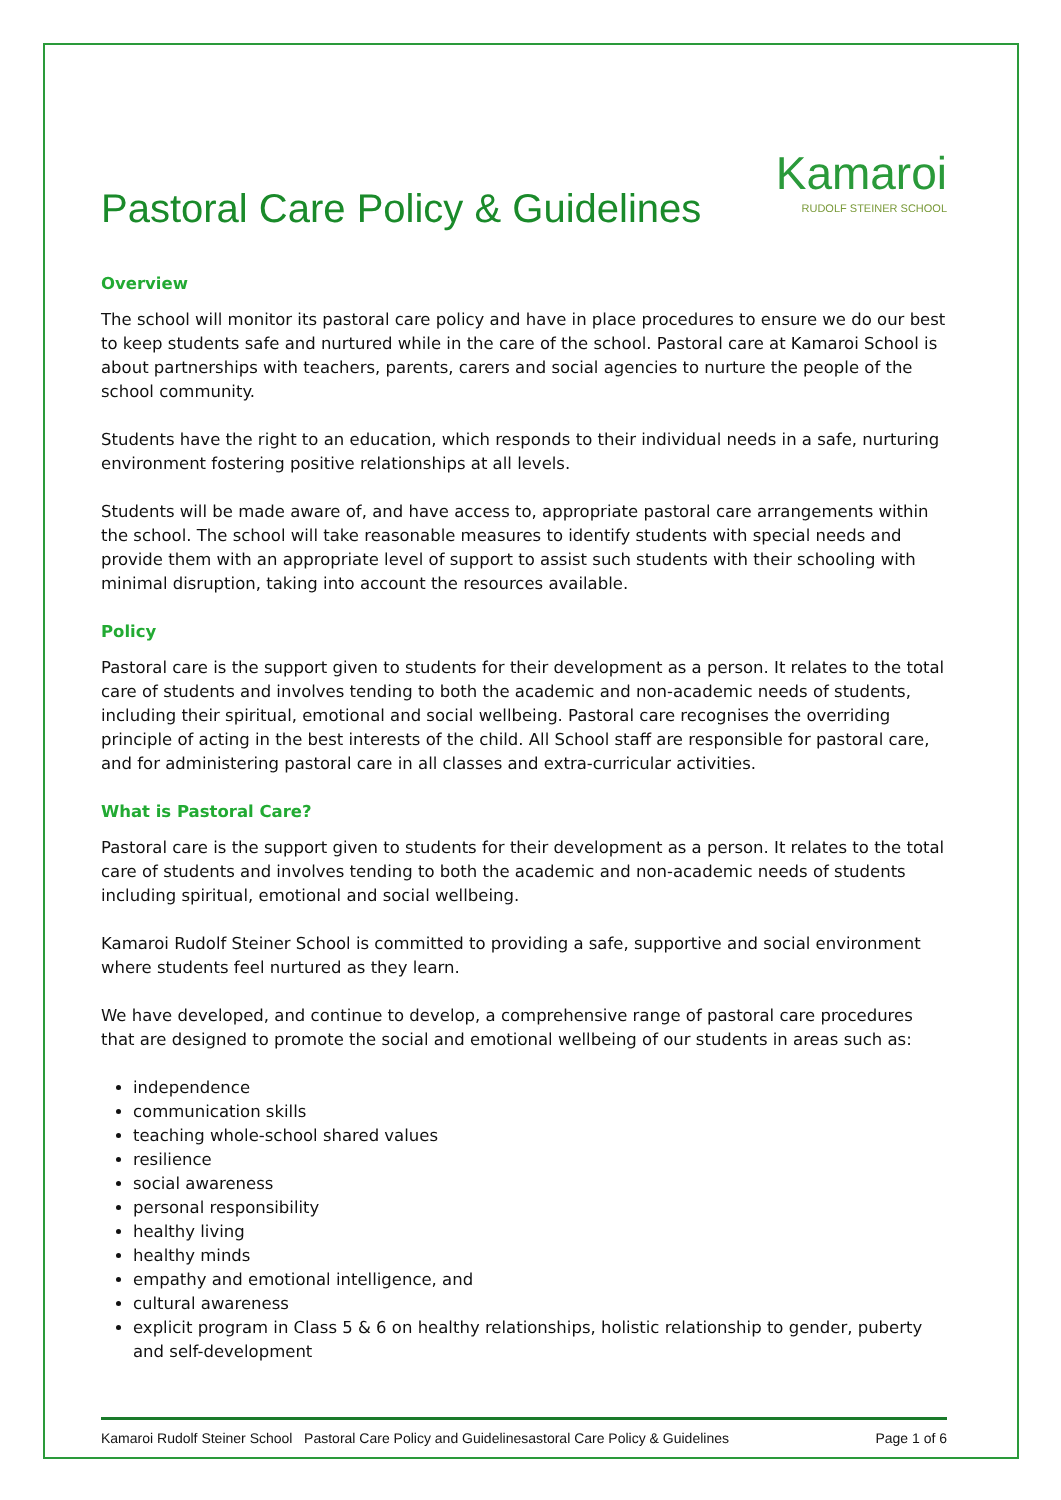Pastoral Care Policy & Guidelines
Kamaroi
RUDOLF STEINER SCHOOL
Overview
The school will monitor its pastoral care policy and have in place procedures to ensure we do our best to keep students safe and nurtured while in the care of the school. Pastoral care at Kamaroi School is about partnerships with teachers, parents, carers and social agencies to nurture the people of the school community.
Students have the right to an education, which responds to their individual needs in a safe, nurturing environment fostering positive relationships at all levels.
Students will be made aware of, and have access to, appropriate pastoral care arrangements within the school. The school will take reasonable measures to identify students with special needs and provide them with an appropriate level of support to assist such students with their schooling with minimal disruption, taking into account the resources available.
Policy
Pastoral care is the support given to students for their development as a person. It relates to the total care of students and involves tending to both the academic and non-academic needs of students, including their spiritual, emotional and social wellbeing. Pastoral care recognises the overriding principle of acting in the best interests of the child. All School staff are responsible for pastoral care, and for administering pastoral care in all classes and extra-curricular activities.
What is Pastoral Care?
Pastoral care is the support given to students for their development as a person. It relates to the total care of students and involves tending to both the academic and non-academic needs of students including spiritual, emotional and social wellbeing.
Kamaroi Rudolf Steiner School is committed to providing a safe, supportive and social environment where students feel nurtured as they learn.
We have developed, and continue to develop, a comprehensive range of pastoral care procedures that are designed to promote the social and emotional wellbeing of our students in areas such as:
independence
communication skills
teaching whole-school shared values
resilience
social awareness
personal responsibility
healthy living
healthy minds
empathy and emotional intelligence, and
cultural awareness
explicit program in Class 5 & 6 on healthy relationships, holistic relationship to gender, puberty and self-development
Kamaroi Rudolf Steiner School Pastoral Care Policy and Guidelinesastoral Care Policy & Guidelines Page 1 of 6